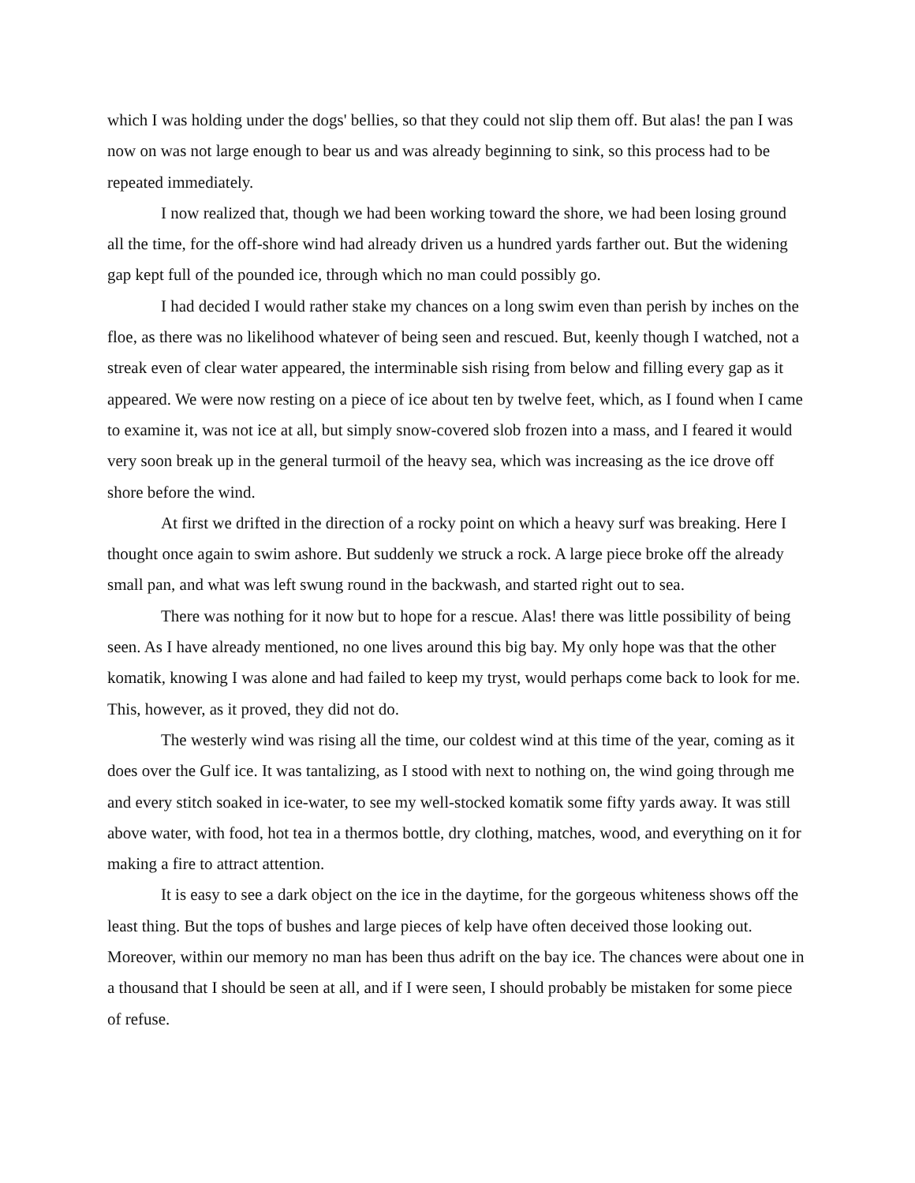which I was holding under the dogs' bellies, so that they could not slip them off. But alas! the pan I was now on was not large enough to bear us and was already beginning to sink, so this process had to be repeated immediately.
I now realized that, though we had been working toward the shore, we had been losing ground all the time, for the off-shore wind had already driven us a hundred yards farther out. But the widening gap kept full of the pounded ice, through which no man could possibly go.
I had decided I would rather stake my chances on a long swim even than perish by inches on the floe, as there was no likelihood whatever of being seen and rescued. But, keenly though I watched, not a streak even of clear water appeared, the interminable sish rising from below and filling every gap as it appeared. We were now resting on a piece of ice about ten by twelve feet, which, as I found when I came to examine it, was not ice at all, but simply snow-covered slob frozen into a mass, and I feared it would very soon break up in the general turmoil of the heavy sea, which was increasing as the ice drove off shore before the wind.
At first we drifted in the direction of a rocky point on which a heavy surf was breaking. Here I thought once again to swim ashore. But suddenly we struck a rock. A large piece broke off the already small pan, and what was left swung round in the backwash, and started right out to sea.
There was nothing for it now but to hope for a rescue. Alas! there was little possibility of being seen. As I have already mentioned, no one lives around this big bay. My only hope was that the other komatik, knowing I was alone and had failed to keep my tryst, would perhaps come back to look for me. This, however, as it proved, they did not do.
The westerly wind was rising all the time, our coldest wind at this time of the year, coming as it does over the Gulf ice. It was tantalizing, as I stood with next to nothing on, the wind going through me and every stitch soaked in ice-water, to see my well-stocked komatik some fifty yards away. It was still above water, with food, hot tea in a thermos bottle, dry clothing, matches, wood, and everything on it for making a fire to attract attention.
It is easy to see a dark object on the ice in the daytime, for the gorgeous whiteness shows off the least thing. But the tops of bushes and large pieces of kelp have often deceived those looking out. Moreover, within our memory no man has been thus adrift on the bay ice. The chances were about one in a thousand that I should be seen at all, and if I were seen, I should probably be mistaken for some piece of refuse.